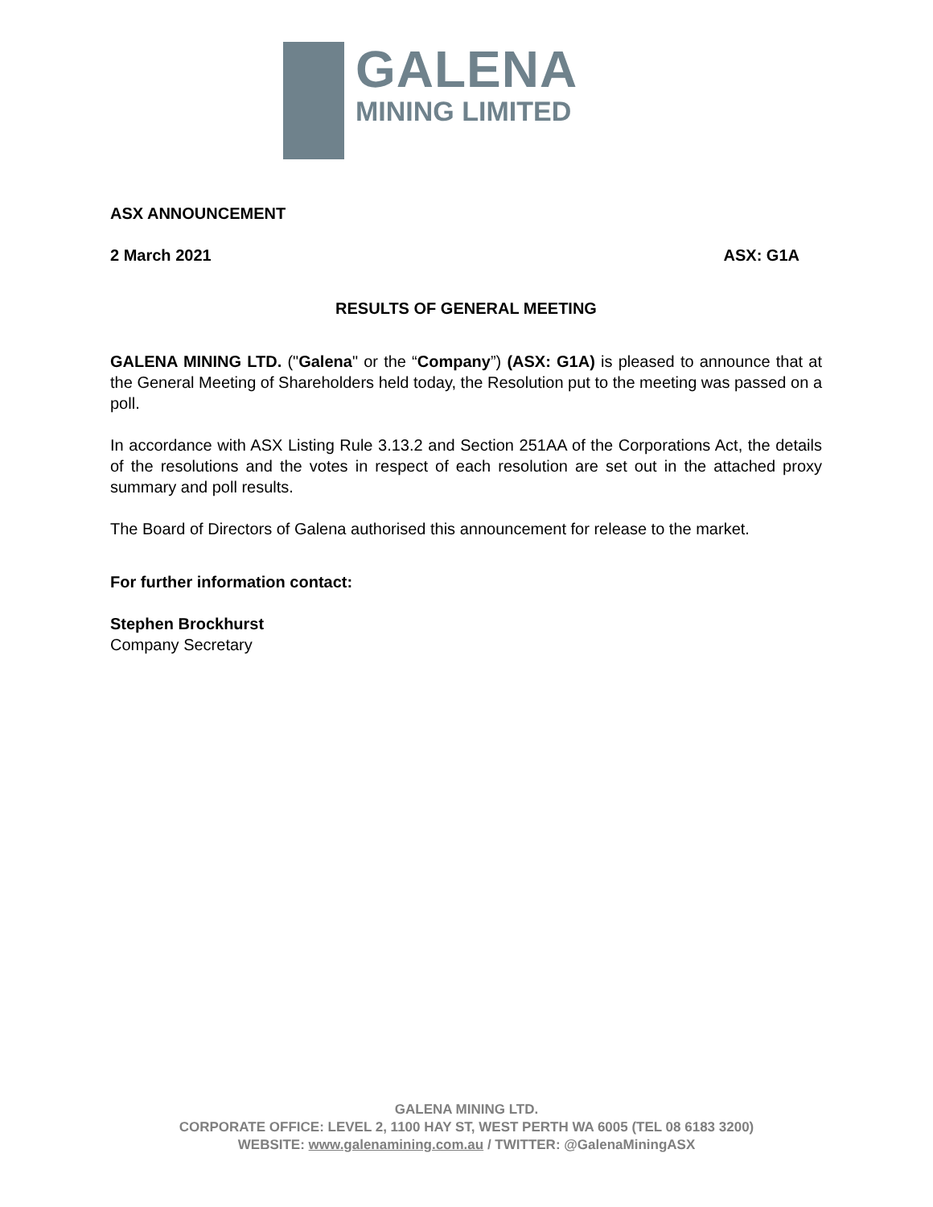GALENA
MINING LIMITED
ASX ANNOUNCEMENT
2 March 2021 ASX: G1A
RESULTS OF GENERAL MEETING
GALENA MINING LTD. ("Galena" or the “Company”) (ASX: G1A) is pleased to announce that at the General Meeting of Shareholders held today, the Resolution put to the meeting was passed on a poll.
In accordance with ASX Listing Rule 3.13.2 and Section 251AA of the Corporations Act, the details of the resolutions and the votes in respect of each resolution are set out in the attached proxy summary and poll results.
The Board of Directors of Galena authorised this announcement for release to the market.
For further information contact:
Stephen Brockhurst
Company Secretary
GALENA MINING LTD.
CORPORATE OFFICE: LEVEL 2, 1100 HAY ST, WEST PERTH WA 6005 (TEL 08 6183 3200)
WEBSITE: www.galenamining.com.au / TWITTER: @GalenaMiningASX